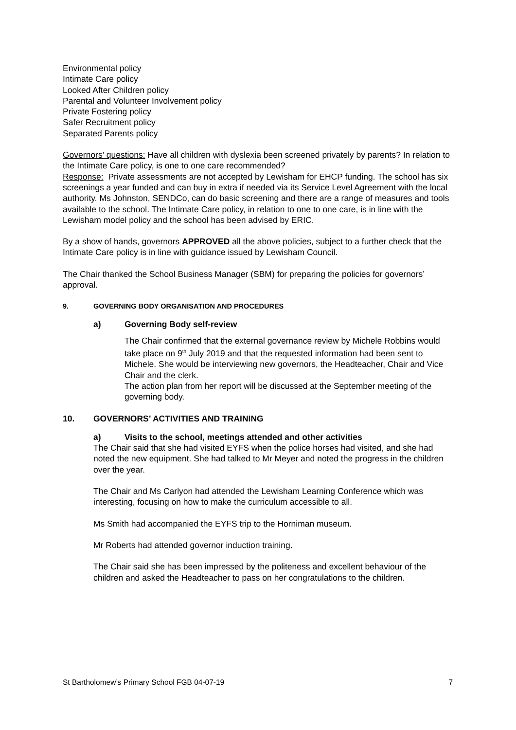Environmental policy
Intimate Care policy
Looked After Children policy
Parental and Volunteer Involvement policy
Private Fostering policy
Safer Recruitment policy
Separated Parents policy
Governors’ questions: Have all children with dyslexia been screened privately by parents? In relation to the Intimate Care policy, is one to one care recommended?
Response: Private assessments are not accepted by Lewisham for EHCP funding. The school has six screenings a year funded and can buy in extra if needed via its Service Level Agreement with the local authority. Ms Johnston, SENDCo, can do basic screening and there are a range of measures and tools available to the school. The Intimate Care policy, in relation to one to one care, is in line with the Lewisham model policy and the school has been advised by ERIC.
By a show of hands, governors APPROVED all the above policies, subject to a further check that the Intimate Care policy is in line with guidance issued by Lewisham Council.
The Chair thanked the School Business Manager (SBM) for preparing the policies for governors’ approval.
9. GOVERNING BODY ORGANISATION AND PROCEDURES
a) Governing Body self-review
The Chair confirmed that the external governance review by Michele Robbins would take place on 9<sup>th</sup> July 2019 and that the requested information had been sent to Michele. She would be interviewing new governors, the Headteacher, Chair and Vice Chair and the clerk.
The action plan from her report will be discussed at the September meeting of the governing body.
10. GOVERNORS’ ACTIVITIES AND TRAINING
a) Visits to the school, meetings attended and other activities
The Chair said that she had visited EYFS when the police horses had visited, and she had noted the new equipment. She had talked to Mr Meyer and noted the progress in the children over the year.
The Chair and Ms Carlyon had attended the Lewisham Learning Conference which was interesting, focusing on how to make the curriculum accessible to all.
Ms Smith had accompanied the EYFS trip to the Horniman museum.
Mr Roberts had attended governor induction training.
The Chair said she has been impressed by the politeness and excellent behaviour of the children and asked the Headteacher to pass on her congratulations to the children.
St Bartholomew’s Primary School FGB 04-07-19 7